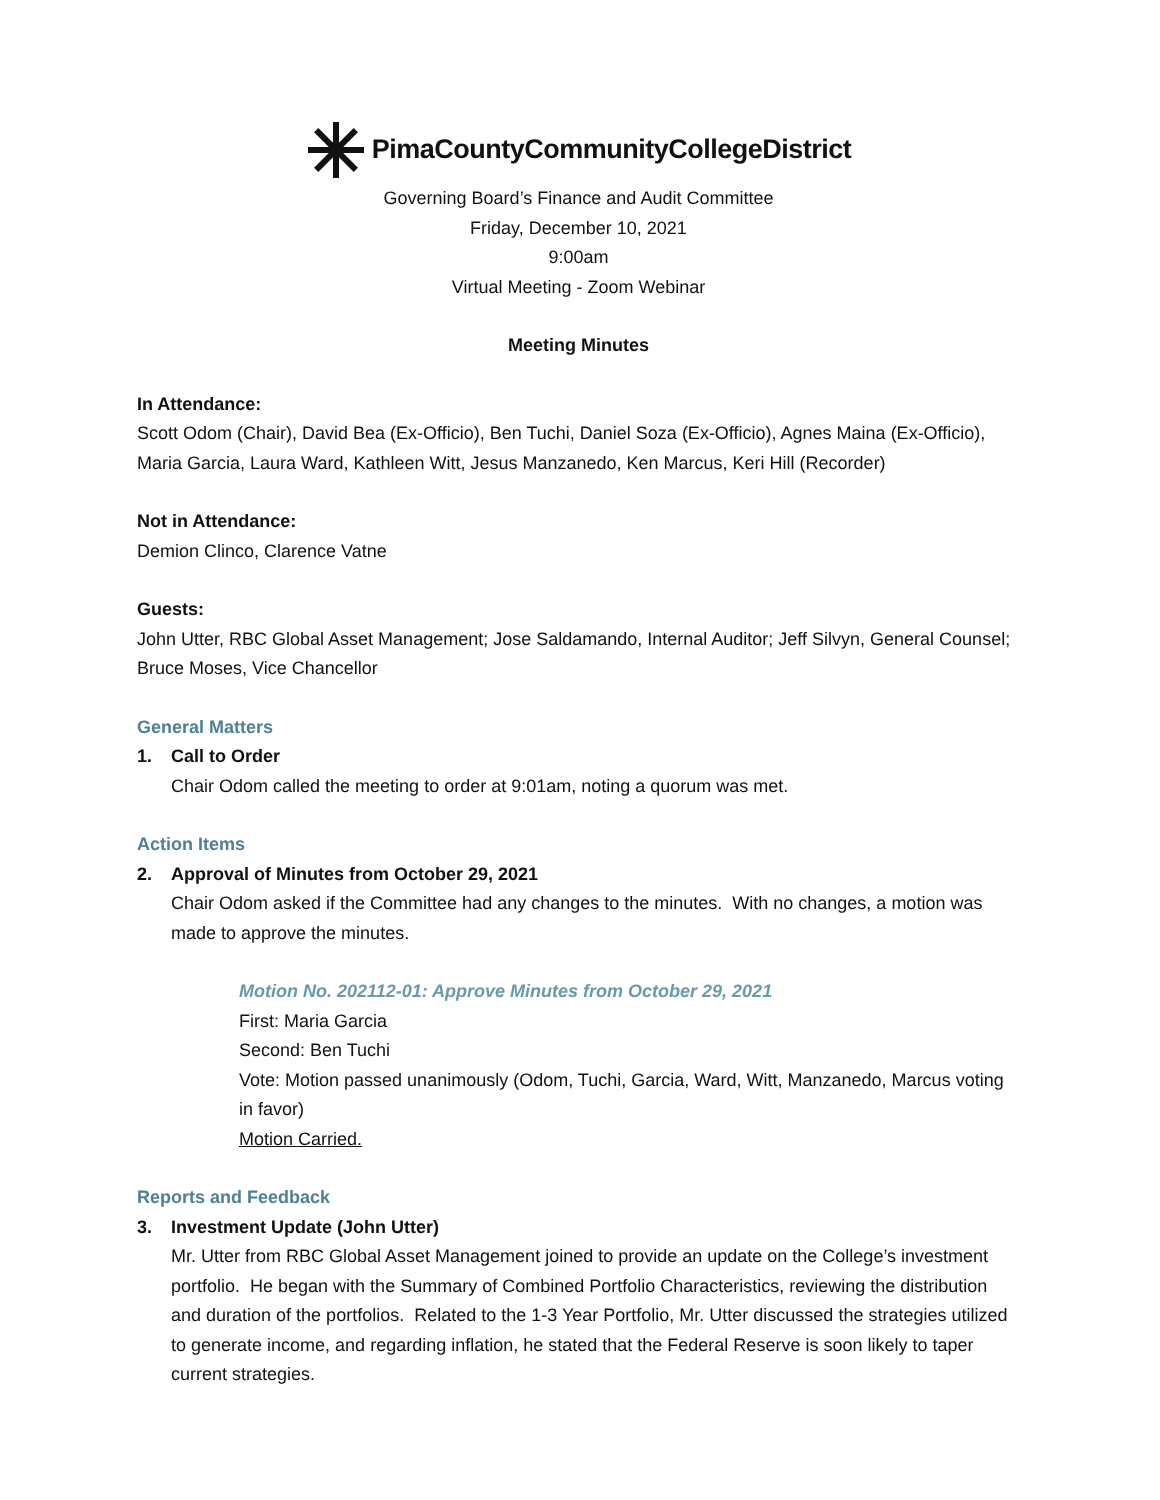PimaCountyCommunityCollegeDistrict
Governing Board’s Finance and Audit Committee
Friday, December 10, 2021
9:00am
Virtual Meeting - Zoom Webinar
Meeting Minutes
In Attendance:
Scott Odom (Chair), David Bea (Ex-Officio), Ben Tuchi, Daniel Soza (Ex-Officio), Agnes Maina (Ex-Officio), Maria Garcia, Laura Ward, Kathleen Witt, Jesus Manzanedo, Ken Marcus, Keri Hill (Recorder)
Not in Attendance:
Demion Clinco, Clarence Vatne
Guests:
John Utter, RBC Global Asset Management; Jose Saldamando, Internal Auditor; Jeff Silvyn, General Counsel; Bruce Moses, Vice Chancellor
General Matters
1. Call to Order
Chair Odom called the meeting to order at 9:01am, noting a quorum was met.
Action Items
2. Approval of Minutes from October 29, 2021
Chair Odom asked if the Committee had any changes to the minutes. With no changes, a motion was made to approve the minutes.
Motion No. 202112-01: Approve Minutes from October 29, 2021
First: Maria Garcia
Second: Ben Tuchi
Vote: Motion passed unanimously (Odom, Tuchi, Garcia, Ward, Witt, Manzanedo, Marcus voting in favor)
Motion Carried.
Reports and Feedback
3. Investment Update (John Utter)
Mr. Utter from RBC Global Asset Management joined to provide an update on the College’s investment portfolio. He began with the Summary of Combined Portfolio Characteristics, reviewing the distribution and duration of the portfolios. Related to the 1-3 Year Portfolio, Mr. Utter discussed the strategies utilized to generate income, and regarding inflation, he stated that the Federal Reserve is soon likely to taper current strategies.